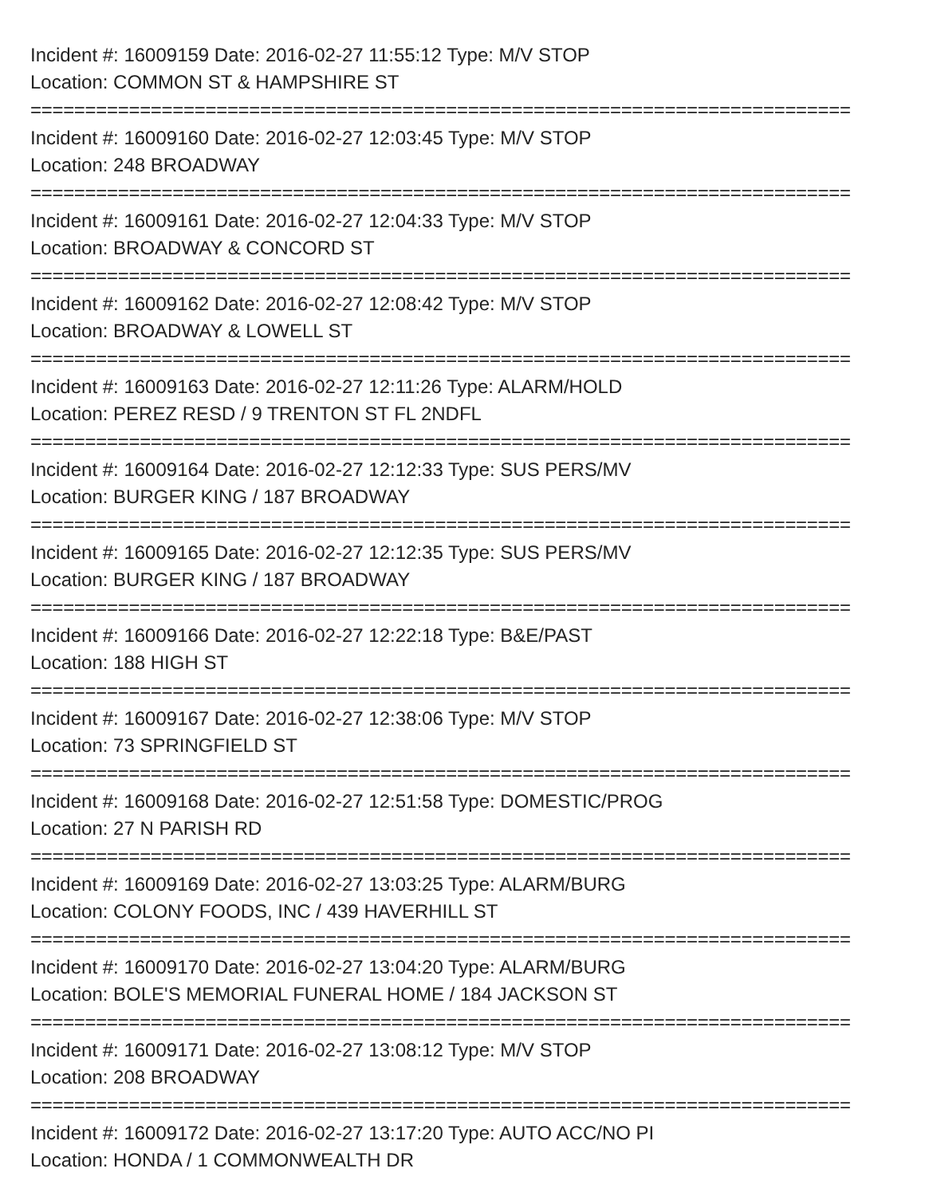Incident #: 16009159 Date: 2016-02-27 11:55:12 Type: M/V STOP
Location: COMMON ST & HAMPSHIRE ST
===========================================================================
Incident #: 16009160 Date: 2016-02-27 12:03:45 Type: M/V STOP
Location: 248 BROADWAY
===========================================================================
Incident #: 16009161 Date: 2016-02-27 12:04:33 Type: M/V STOP
Location: BROADWAY & CONCORD ST
===========================================================================
Incident #: 16009162 Date: 2016-02-27 12:08:42 Type: M/V STOP
Location: BROADWAY & LOWELL ST
===========================================================================
Incident #: 16009163 Date: 2016-02-27 12:11:26 Type: ALARM/HOLD
Location: PEREZ RESD / 9 TRENTON ST FL 2NDFL
===========================================================================
Incident #: 16009164 Date: 2016-02-27 12:12:33 Type: SUS PERS/MV
Location: BURGER KING / 187 BROADWAY
===========================================================================
Incident #: 16009165 Date: 2016-02-27 12:12:35 Type: SUS PERS/MV
Location: BURGER KING / 187 BROADWAY
===========================================================================
Incident #: 16009166 Date: 2016-02-27 12:22:18 Type: B&E/PAST
Location: 188 HIGH ST
===========================================================================
Incident #: 16009167 Date: 2016-02-27 12:38:06 Type: M/V STOP
Location: 73 SPRINGFIELD ST
===========================================================================
Incident #: 16009168 Date: 2016-02-27 12:51:58 Type: DOMESTIC/PROG
Location: 27 N PARISH RD
===========================================================================
Incident #: 16009169 Date: 2016-02-27 13:03:25 Type: ALARM/BURG
Location: COLONY FOODS, INC / 439 HAVERHILL ST
===========================================================================
Incident #: 16009170 Date: 2016-02-27 13:04:20 Type: ALARM/BURG
Location: BOLE'S MEMORIAL FUNERAL HOME / 184 JACKSON ST
===========================================================================
Incident #: 16009171 Date: 2016-02-27 13:08:12 Type: M/V STOP
Location: 208 BROADWAY
===========================================================================
Incident #: 16009172 Date: 2016-02-27 13:17:20 Type: AUTO ACC/NO PI
Location: HONDA / 1 COMMONWEALTH DR